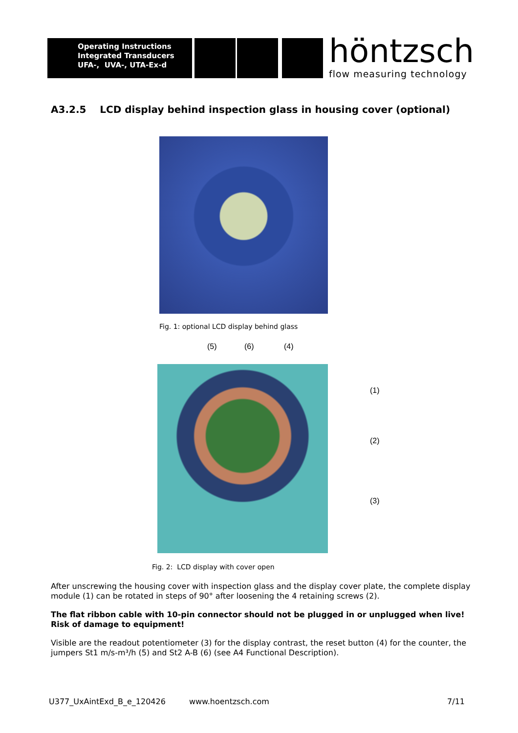Operating Instructions
Integrated Transducers
UFA-, UVA-, UTA-Ex-d
höntzsch
flow measuring technology
A3.2.5 LCD display behind inspection glass in housing cover (optional)
Fig. 1: optional LCD display behind glass
(5) (6) (4)
(1)
(2)
(3)
Fig. 2: LCD display with cover open
After unscrewing the housing cover with inspection glass and the display cover plate, the complete display module (1) can be rotated in steps of 90° after loosening the 4 retaining screws (2).
The flat ribbon cable with 10-pin connector should not be plugged in or unplugged when live! Risk of damage to equipment!
Visible are the readout potentiometer (3) for the display contrast, the reset button (4) for the counter, the jumpers St1 m/s-m³/h (5) and St2 A-B (6) (see A4 Functional Description).
U377_UxAintExd_B_e_120426 www.hoentzsch.com 7/11